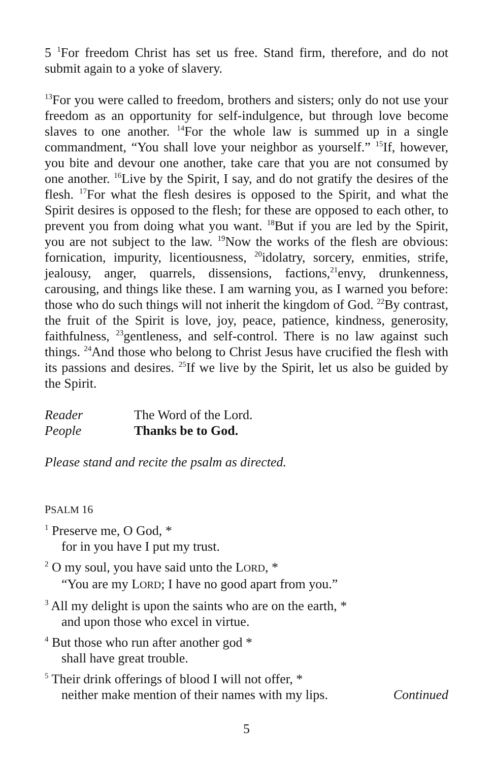5 <sup>1</sup>For freedom Christ has set us free. Stand firm, therefore, and do not submit again to a yoke of slavery.
<sup>13</sup> For you were called to freedom, brothers and sisters; only do not use your freedom as an opportunity for self-indulgence, but through love become slaves to one another. <sup>14</sup>For the whole law is summed up in a single commandment, “You shall love your neighbor as yourself.” <sup>15</sup>If, however, you bite and devour one another, take care that you are not consumed by one another. <sup>16</sup>Live by the Spirit, I say, and do not gratify the desires of the flesh. <sup>17</sup>For what the flesh desires is opposed to the Spirit, and what the Spirit desires is opposed to the flesh; for these are opposed to each other, to prevent you from doing what you want. <sup>18</sup>But if you are led by the Spirit, you are not subject to the law. <sup>19</sup>Now the works of the flesh are obvious: fornication, impurity, licentiousness, <sup>20</sup>idolatry, sorcery, enmities, strife, jealousy, anger, quarrels, dissensions, factions,<sup>21</sup>envy, drunkenness, carousing, and things like these. I am warning you, as I warned you before: those who do such things will not inherit the kingdom of God. <sup>22</sup>By contrast, the fruit of the Spirit is love, joy, peace, patience, kindness, generosity, faithfulness, <sup>23</sup>gentleness, and self-control. There is no law against such things. <sup>24</sup>And those who belong to Christ Jesus have crucified the flesh with its passions and desires. <sup>25</sup>If we live by the Spirit, let us also be guided by the Spirit.
Reader The Word of the Lord.
People Thanks be to God.
Please stand and recite the psalm as directed.
PSALM 16
<sup>1</sup> Preserve me, O God, *
for in you have I put my trust.
<sup>2</sup> O my soul, you have said unto the LORD, *
“You are my LORD; I have no good apart from you.”
<sup>3</sup> All my delight is upon the saints who are on the earth, *
and upon those who excel in virtue.
<sup>4</sup> But those who run after another god *
shall have great trouble.
<sup>5</sup> Their drink offerings of blood I will not offer, *
neither make mention of their names with my lips. Continued
5